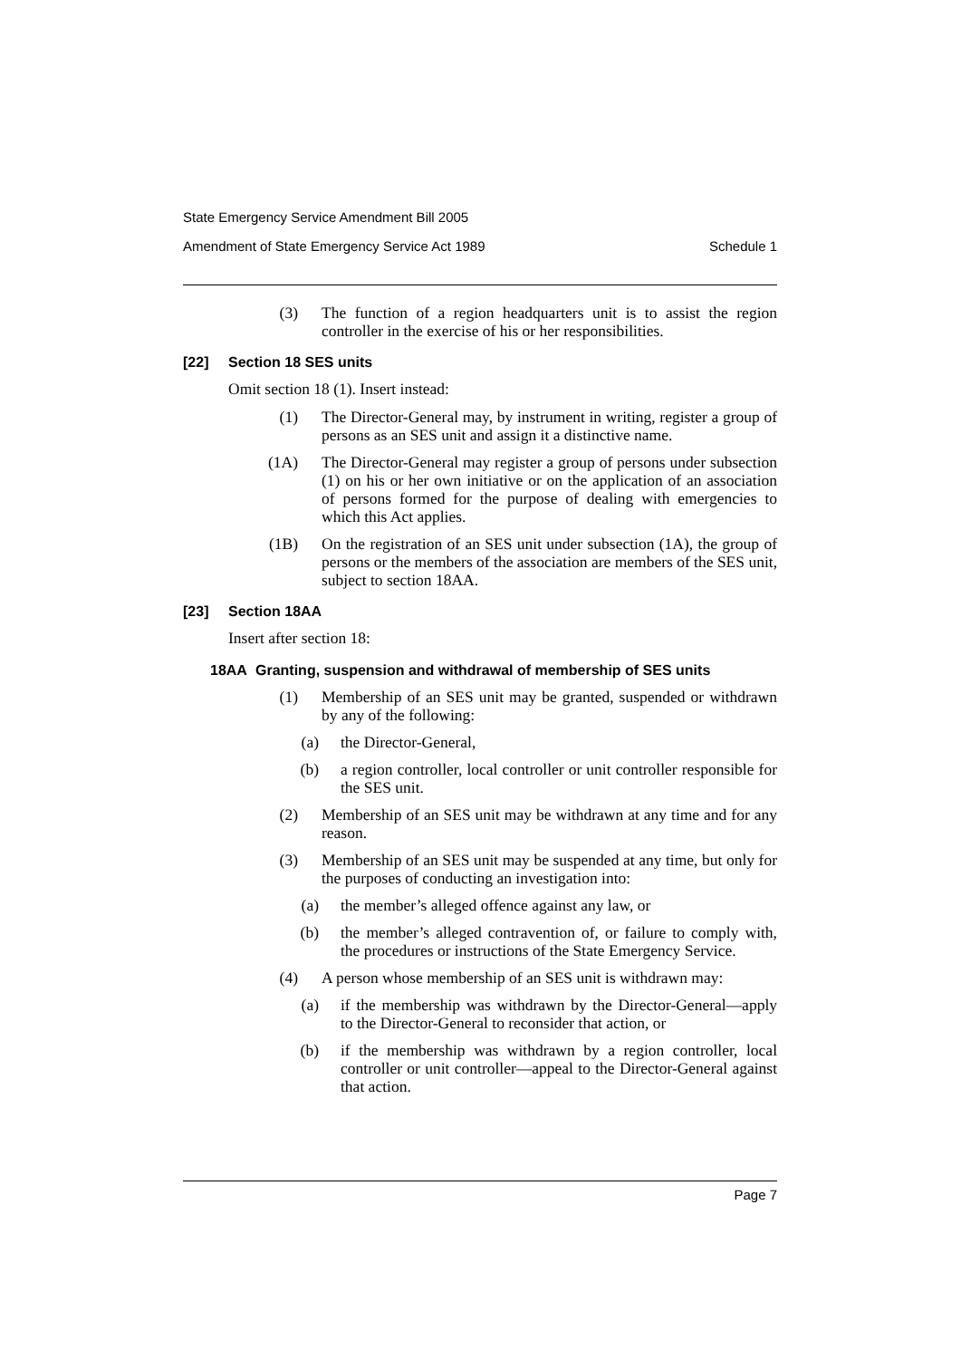State Emergency Service Amendment Bill 2005
Amendment of State Emergency Service Act 1989 Schedule 1
(3) The function of a region headquarters unit is to assist the region controller in the exercise of his or her responsibilities.
[22] Section 18 SES units
Omit section 18 (1). Insert instead:
(1) The Director-General may, by instrument in writing, register a group of persons as an SES unit and assign it a distinctive name.
(1A) The Director-General may register a group of persons under subsection (1) on his or her own initiative or on the application of an association of persons formed for the purpose of dealing with emergencies to which this Act applies.
(1B) On the registration of an SES unit under subsection (1A), the group of persons or the members of the association are members of the SES unit, subject to section 18AA.
[23] Section 18AA
Insert after section 18:
18AA Granting, suspension and withdrawal of membership of SES units
(1) Membership of an SES unit may be granted, suspended or withdrawn by any of the following:
(a) the Director-General,
(b) a region controller, local controller or unit controller responsible for the SES unit.
(2) Membership of an SES unit may be withdrawn at any time and for any reason.
(3) Membership of an SES unit may be suspended at any time, but only for the purposes of conducting an investigation into:
(a) the member’s alleged offence against any law, or
(b) the member’s alleged contravention of, or failure to comply with, the procedures or instructions of the State Emergency Service.
(4) A person whose membership of an SES unit is withdrawn may:
(a) if the membership was withdrawn by the Director-General—apply to the Director-General to reconsider that action, or
(b) if the membership was withdrawn by a region controller, local controller or unit controller—appeal to the Director-General against that action.
Page 7